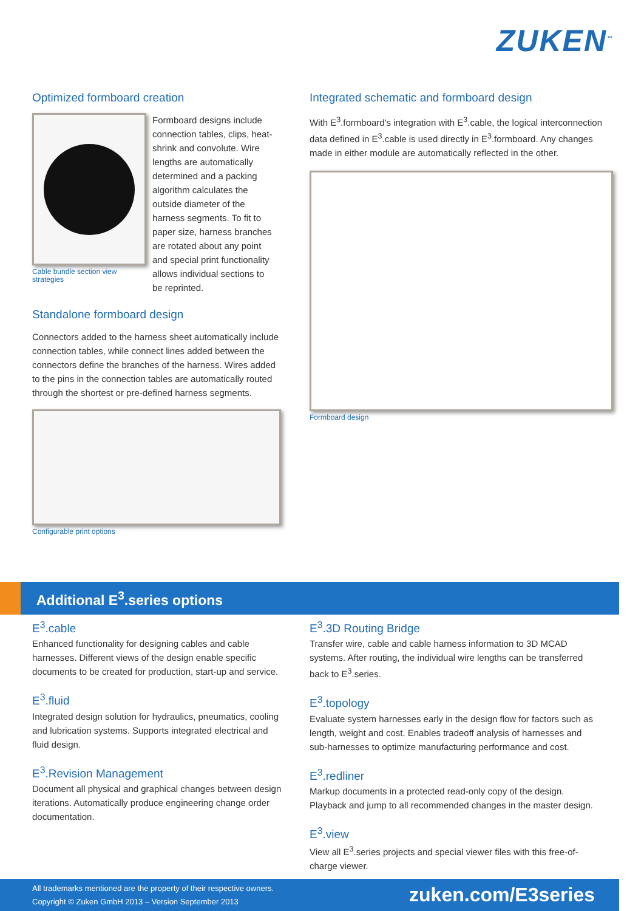ZUKEN<sup>™</sup>
Optimized formboard creation
Cable bundle section view strategies
Formboard designs include connection tables, clips, heat-shrink and convolute. Wire lengths are automatically determined and a packing algorithm calculates the outside diameter of the harness segments. To fit to paper size, harness branches are rotated about any point and special print functionality allows individual sections to be reprinted.
Standalone formboard design
Connectors added to the harness sheet automatically include connection tables, while connect lines added between the connectors define the branches of the harness. Wires added to the pins in the connection tables are automatically routed through the shortest or pre-defined harness segments.
Configurable print options
Integrated schematic and formboard design
With E<sup>3</sup>.formboard's integration with E<sup>3</sup>.cable, the logical interconnection data defined in E<sup>3</sup>.cable is used directly in E<sup>3</sup>.formboard. Any changes made in either module are automatically reflected in the other.
Formboard design
Additional E<sup>3</sup>.series options
E<sup>3</sup>.cable
Enhanced functionality for designing cables and cable harnesses. Different views of the design enable specific documents to be created for production, start-up and service.
E<sup>3</sup>.fluid
Integrated design solution for hydraulics, pneumatics, cooling and lubrication systems. Supports integrated electrical and fluid design.
E<sup>3</sup>.Revision Management
Document all physical and graphical changes between design iterations. Automatically produce engineering change order documentation.
E<sup>3</sup>.3D Routing Bridge
Transfer wire, cable and cable harness information to 3D MCAD systems. After routing, the individual wire lengths can be transferred back to E<sup>3</sup>.series.
E<sup>3</sup>.topology
Evaluate system harnesses early in the design flow for factors such as length, weight and cost. Enables tradeoff analysis of harnesses and sub-harnesses to optimize manufacturing performance and cost.
E<sup>3</sup>.redliner
Markup documents in a protected read-only copy of the design. Playback and jump to all recommended changes in the master design.
E<sup>3</sup>.view
View all E<sup>3</sup>.series projects and special viewer files with this free-of-charge viewer.
All trademarks mentioned are the property of their respective owners.
Copyright © Zuken GmbH 2013 – Version September 2013
zuken.com/E3series